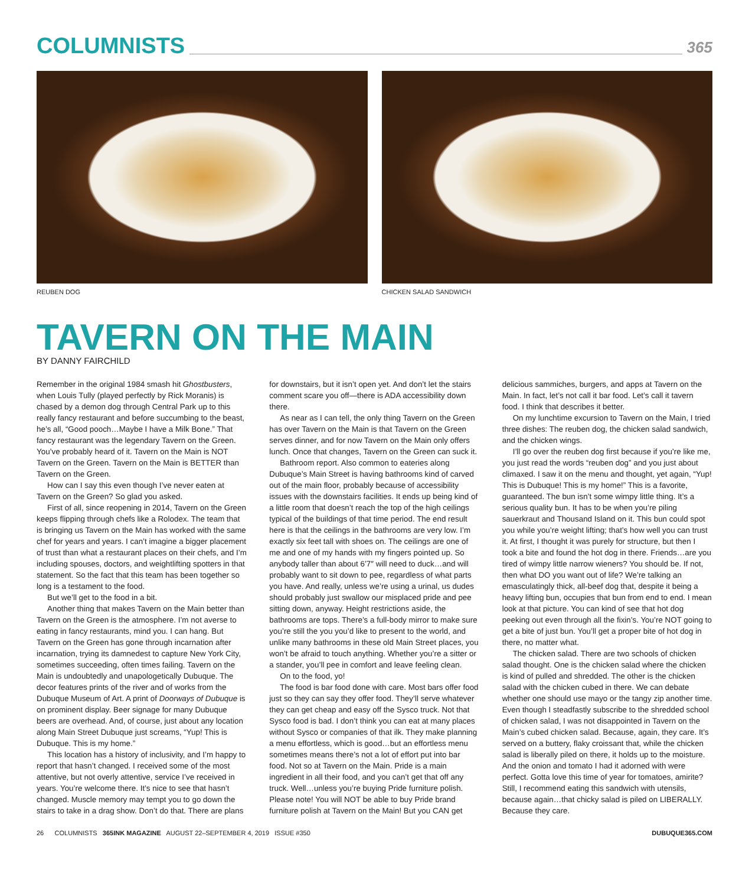COLUMNISTS
365
REUBEN DOG CHICKEN SALAD SANDWICH
TAVERN ON THE MAIN
BY DANNY FAIRCHILD
Remember in the original 1984 smash hit Ghostbusters, when Louis Tully (played perfectly by Rick Moranis) is chased by a demon dog through Central Park up to this really fancy restaurant and before succumbing to the beast, he’s all, “Good pooch…Maybe I have a Milk Bone.” That fancy restaurant was the legendary Tavern on the Green. You’ve probably heard of it. Tavern on the Main is NOT Tavern on the Green. Tavern on the Main is BETTER than Tavern on the Green.
How can I say this even though I’ve never eaten at Tavern on the Green? So glad you asked.
First of all, since reopening in 2014, Tavern on the Green keeps flipping through chefs like a Rolodex. The team that is bringing us Tavern on the Main has worked with the same chef for years and years. I can’t imagine a bigger placement of trust than what a restaurant places on their chefs, and I’m including spouses, doctors, and weightlifting spotters in that statement. So the fact that this team has been together so long is a testament to the food.
But we’ll get to the food in a bit.
Another thing that makes Tavern on the Main better than Tavern on the Green is the atmosphere. I’m not averse to eating in fancy restaurants, mind you. I can hang. But Tavern on the Green has gone through incarnation after incarnation, trying its damnedest to capture New York City, sometimes succeeding, often times failing. Tavern on the Main is undoubtedly and unapologetically Dubuque. The decor features prints of the river and of works from the Dubuque Museum of Art. A print of Doorways of Dubuque is on prominent display. Beer signage for many Dubuque beers are overhead. And, of course, just about any location along Main Street Dubuque just screams, “Yup! This is Dubuque. This is my home.”
This location has a history of inclusivity, and I’m happy to report that hasn’t changed. I received some of the most attentive, but not overly attentive, service I’ve received in years. You’re welcome there. It’s nice to see that hasn’t changed. Muscle memory may tempt you to go down the stairs to take in a drag show. Don’t do that. There are plans for downstairs, but it isn’t open yet. And don’t let the stairs comment scare you off—there is ADA accessibility down there.
As near as I can tell, the only thing Tavern on the Green has over Tavern on the Main is that Tavern on the Green serves dinner, and for now Tavern on the Main only offers lunch. Once that changes, Tavern on the Green can suck it.
Bathroom report. Also common to eateries along Dubuque’s Main Street is having bathrooms kind of carved out of the main floor, probably because of accessibility issues with the downstairs facilities. It ends up being kind of a little room that doesn’t reach the top of the high ceilings typical of the buildings of that time period. The end result here is that the ceilings in the bathrooms are very low. I’m exactly six feet tall with shoes on. The ceilings are one of me and one of my hands with my fingers pointed up. So anybody taller than about 6’7″ will need to duck…and will probably want to sit down to pee, regardless of what parts you have. And really, unless we’re using a urinal, us dudes should probably just swallow our misplaced pride and pee sitting down, anyway. Height restrictions aside, the bathrooms are tops. There’s a full-body mirror to make sure you’re still the you you’d like to present to the world, and unlike many bathrooms in these old Main Street places, you won’t be afraid to touch anything. Whether you’re a sitter or a stander, you’ll pee in comfort and leave feeling clean.
On to the food, yo!
The food is bar food done with care. Most bars offer food just so they can say they offer food. They’ll serve whatever they can get cheap and easy off the Sysco truck. Not that Sysco food is bad. I don’t think you can eat at many places without Sysco or companies of that ilk. They make planning a menu effortless, which is good…but an effortless menu sometimes means there’s not a lot of effort put into bar food. Not so at Tavern on the Main. Pride is a main ingredient in all their food, and you can’t get that off any truck. Well…unless you’re buying Pride furniture polish.
Please note! You will NOT be able to buy Pride brand furniture polish at Tavern on the Main! But you CAN get delicious sammiches, burgers, and apps at Tavern on the Main. In fact, let’s not call it bar food. Let’s call it tavern food. I think that describes it better.
On my lunchtime excursion to Tavern on the Main, I tried three dishes: The reuben dog, the chicken salad sandwich, and the chicken wings.
I’ll go over the reuben dog first because if you’re like me, you just read the words “reuben dog” and you just about climaxed. I saw it on the menu and thought, yet again, “Yup! This is Dubuque! This is my home!” This is a favorite, guaranteed. The bun isn’t some wimpy little thing. It’s a serious quality bun. It has to be when you’re piling sauerkraut and Thousand Island on it. This bun could spot you while you’re weight lifting; that’s how well you can trust it. At first, I thought it was purely for structure, but then I took a bite and found the hot dog in there. Friends…are you tired of wimpy little narrow wieners? You should be. If not, then what DO you want out of life? We’re talking an emasculatingly thick, all-beef dog that, despite it being a heavy lifting bun, occupies that bun from end to end. I mean look at that picture. You can kind of see that hot dog peeking out even through all the fixin’s. You’re NOT going to get a bite of just bun. You’ll get a proper bite of hot dog in there, no matter what.
The chicken salad. There are two schools of chicken salad thought. One is the chicken salad where the chicken is kind of pulled and shredded. The other is the chicken salad with the chicken cubed in there. We can debate whether one should use mayo or the tangy zip another time. Even though I steadfastly subscribe to the shredded school of chicken salad, I was not disappointed in Tavern on the Main’s cubed chicken salad. Because, again, they care. It’s served on a buttery, flaky croissant that, while the chicken salad is liberally piled on there, it holds up to the moisture. And the onion and tomato I had it adorned with were perfect. Gotta love this time of year for tomatoes, amirite? Still, I recommend eating this sandwich with utensils, because again…that chicky salad is piled on LIBERALLY. Because they care.
26 COLUMNISTS 365INK MAGAZINE AUGUST 22–SEPTEMBER 4, 2019 ISSUE #350 DUBUQUE365.COM